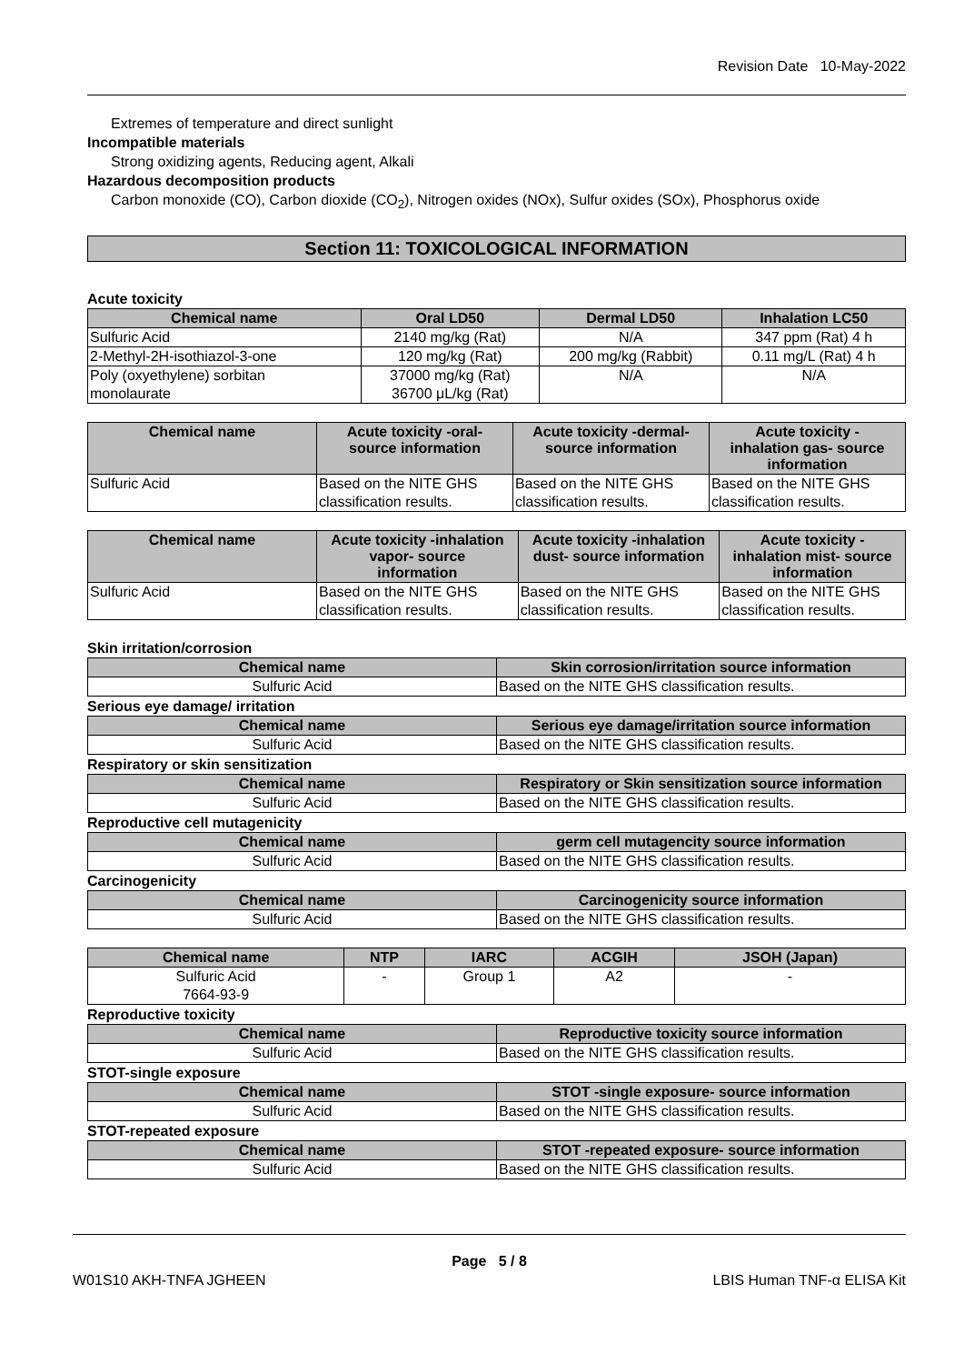Revision Date 10-May-2022
Extremes of temperature and direct sunlight
Incompatible materials
Strong oxidizing agents, Reducing agent, Alkali
Hazardous decomposition products
Carbon monoxide (CO), Carbon dioxide (CO<sub>2</sub>), Nitrogen oxides (NOx), Sulfur oxides (SOx), Phosphorus oxide
Section 11: TOXICOLOGICAL INFORMATION
Acute toxicity
| Chemical name | Oral LD50 | Dermal LD50 | Inhalation LC50 |
| --- | --- | --- | --- |
| Sulfuric Acid | 2140 mg/kg (Rat) | N/A | 347 ppm (Rat) 4 h |
| 2-Methyl-2H-isothiazol-3-one | 120 mg/kg (Rat) | 200 mg/kg (Rabbit) | 0.11 mg/L (Rat) 4 h |
| Poly (oxyethylene) sorbitan monolaurate | 37000 mg/kg (Rat) 36700 μL/kg (Rat) | N/A | N/A |
| Chemical name | Acute toxicity -oral- source information | Acute toxicity -dermal- source information | Acute toxicity - inhalation gas- source information |
| --- | --- | --- | --- |
| Sulfuric Acid | Based on the NITE GHS classification results. | Based on the NITE GHS classification results. | Based on the NITE GHS classification results. |
| Chemical name | Acute toxicity -inhalation vapor- source information | Acute toxicity -inhalation dust- source information | Acute toxicity - inhalation mist- source information |
| --- | --- | --- | --- |
| Sulfuric Acid | Based on the NITE GHS classification results. | Based on the NITE GHS classification results. | Based on the NITE GHS classification results. |
Skin irritation/corrosion
| Chemical name | Skin corrosion/irritation source information |
| --- | --- |
| Sulfuric Acid | Based on the NITE GHS classification results. |
Serious eye damage/ irritation
| Chemical name | Serious eye damage/irritation source information |
| --- | --- |
| Sulfuric Acid | Based on the NITE GHS classification results. |
Respiratory or skin sensitization
| Chemical name | Respiratory or Skin sensitization source information |
| --- | --- |
| Sulfuric Acid | Based on the NITE GHS classification results. |
Reproductive cell mutagenicity
| Chemical name | germ cell mutagencity source information |
| --- | --- |
| Sulfuric Acid | Based on the NITE GHS classification results. |
Carcinogenicity
| Chemical name | Carcinogenicity source information |
| --- | --- |
| Sulfuric Acid | Based on the NITE GHS classification results. |
| Chemical name | NTP | IARC | ACGIH | JSOH (Japan) |
| --- | --- | --- | --- | --- |
| Sulfuric Acid 7664-93-9 | - | Group 1 | A2 | - |
Reproductive toxicity
| Chemical name | Reproductive toxicity source information |
| --- | --- |
| Sulfuric Acid | Based on the NITE GHS classification results. |
STOT-single exposure
| Chemical name | STOT -single exposure- source information |
| --- | --- |
| Sulfuric Acid | Based on the NITE GHS classification results. |
STOT-repeated exposure
| Chemical name | STOT -repeated exposure- source information |
| --- | --- |
| Sulfuric Acid | Based on the NITE GHS classification results. |
Page 5 / 8
W01S10 AKH-TNFA JGHEEN LBIS Human TNF-α ELISA Kit